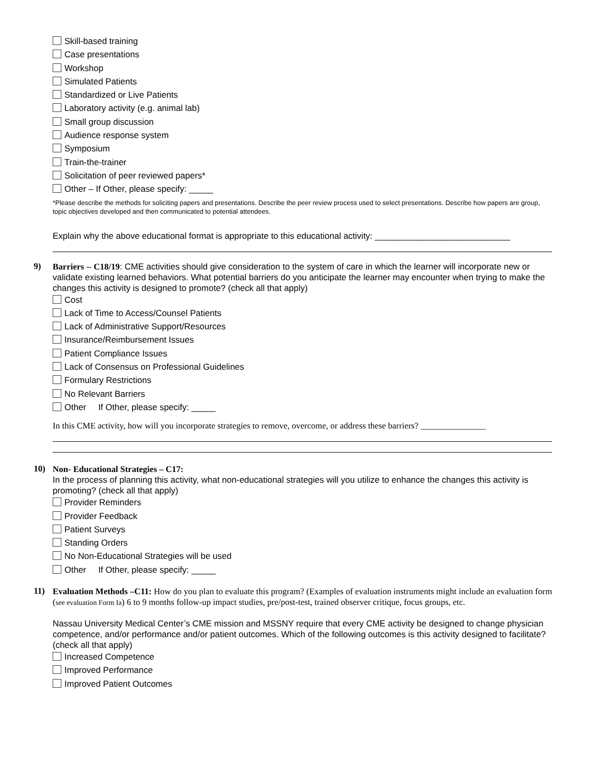Skill-based training
Case presentations
Workshop
Simulated Patients
Standardized or Live Patients
Laboratory activity (e.g. animal lab)
Small group discussion
Audience response system
Symposium
Train-the-trainer
Solicitation of peer reviewed papers*
Other – If Other, please specify: _____
*Please describe the methods for soliciting papers and presentations. Describe the peer review process used to select presentations. Describe how papers are group, topic objectives developed and then communicated to potential attendees.
Explain why the above educational format is appropriate to this educational activity: ____________________________
9)
Barriers – C18/19: CME activities should give consideration to the system of care in which the learner will incorporate new or validate existing learned behaviors. What potential barriers do you anticipate the learner may encounter when trying to make the changes this activity is designed to promote? (check all that apply)
Cost
Lack of Time to Access/Counsel Patients
Lack of Administrative Support/Resources
Insurance/Reimbursement Issues
Patient Compliance Issues
Lack of Consensus on Professional Guidelines
Formulary Restrictions
No Relevant Barriers
Other If Other, please specify: _____
In this CME activity, how will you incorporate strategies to remove, overcome, or address these barriers? _______________
10)
Non- Educational Strategies – C17:
In the process of planning this activity, what non-educational strategies will you utilize to enhance the changes this activity is promoting? (check all that apply)
Provider Reminders
Provider Feedback
Patient Surveys
Standing Orders
No Non-Educational Strategies will be used
Other If Other, please specify: _____
11)
Evaluation Methods –C11: How do you plan to evaluate this program? (Examples of evaluation instruments might include an evaluation form (see evaluation Form Ia) 6 to 9 months follow-up impact studies, pre/post-test, trained observer critique, focus groups, etc.
Nassau University Medical Center’s CME mission and MSSNY require that every CME activity be designed to change physician competence, and/or performance and/or patient outcomes. Which of the following outcomes is this activity designed to facilitate? (check all that apply)
Increased Competence
Improved Performance
Improved Patient Outcomes